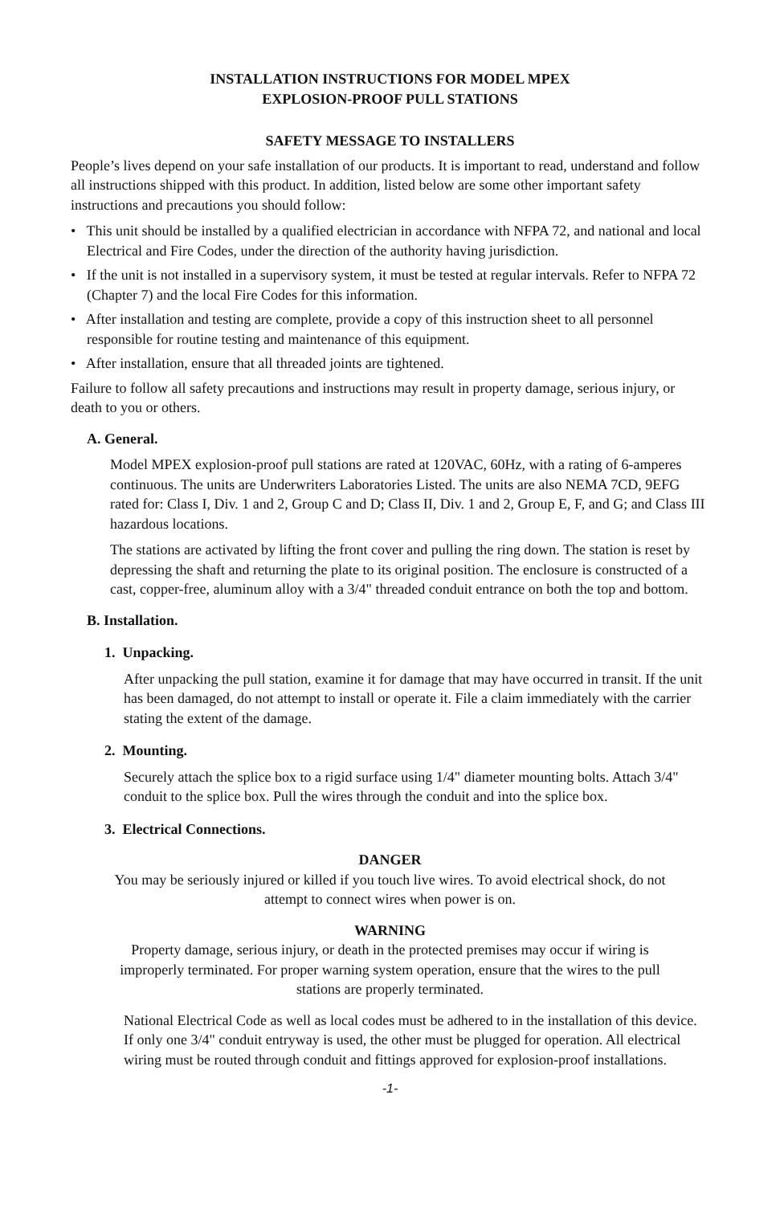INSTALLATION INSTRUCTIONS FOR MODEL MPEX
EXPLOSION-PROOF PULL STATIONS
SAFETY MESSAGE TO INSTALLERS
People’s lives depend on your safe installation of our products. It is important to read, understand and follow all instructions shipped with this product. In addition, listed below are some other important safety instructions and precautions you should follow:
• This unit should be installed by a qualified electrician in accordance with NFPA 72, and national and local Electrical and Fire Codes, under the direction of the authority having jurisdiction.
• If the unit is not installed in a supervisory system, it must be tested at regular intervals. Refer to NFPA 72 (Chapter 7) and the local Fire Codes for this information.
• After installation and testing are complete, provide a copy of this instruction sheet to all personnel responsible for routine testing and maintenance of this equipment.
• After installation, ensure that all threaded joints are tightened.
Failure to follow all safety precautions and instructions may result in property damage, serious injury, or death to you or others.
A. General.
Model MPEX explosion-proof pull stations are rated at 120VAC, 60Hz, with a rating of 6-amperes continuous. The units are Underwriters Laboratories Listed. The units are also NEMA 7CD, 9EFG rated for: Class I, Div. 1 and 2, Group C and D; Class II, Div. 1 and 2, Group E, F, and G; and Class III hazardous locations.
The stations are activated by lifting the front cover and pulling the ring down. The station is reset by depressing the shaft and returning the plate to its original position. The enclosure is constructed of a cast, copper-free, aluminum alloy with a 3/4" threaded conduit entrance on both the top and bottom.
B. Installation.
1. Unpacking.
After unpacking the pull station, examine it for damage that may have occurred in transit. If the unit has been damaged, do not attempt to install or operate it. File a claim immediately with the carrier stating the extent of the damage.
2. Mounting.
Securely attach the splice box to a rigid surface using 1/4" diameter mounting bolts. Attach 3/4" conduit to the splice box. Pull the wires through the conduit and into the splice box.
3. Electrical Connections.
DANGER
You may be seriously injured or killed if you touch live wires. To avoid electrical shock, do not attempt to connect wires when power is on.
WARNING
Property damage, serious injury, or death in the protected premises may occur if wiring is improperly terminated. For proper warning system operation, ensure that the wires to the pull stations are properly terminated.
National Electrical Code as well as local codes must be adhered to in the installation of this device. If only one 3/4" conduit entryway is used, the other must be plugged for operation. All electrical wiring must be routed through conduit and fittings approved for explosion-proof installations.
-1-